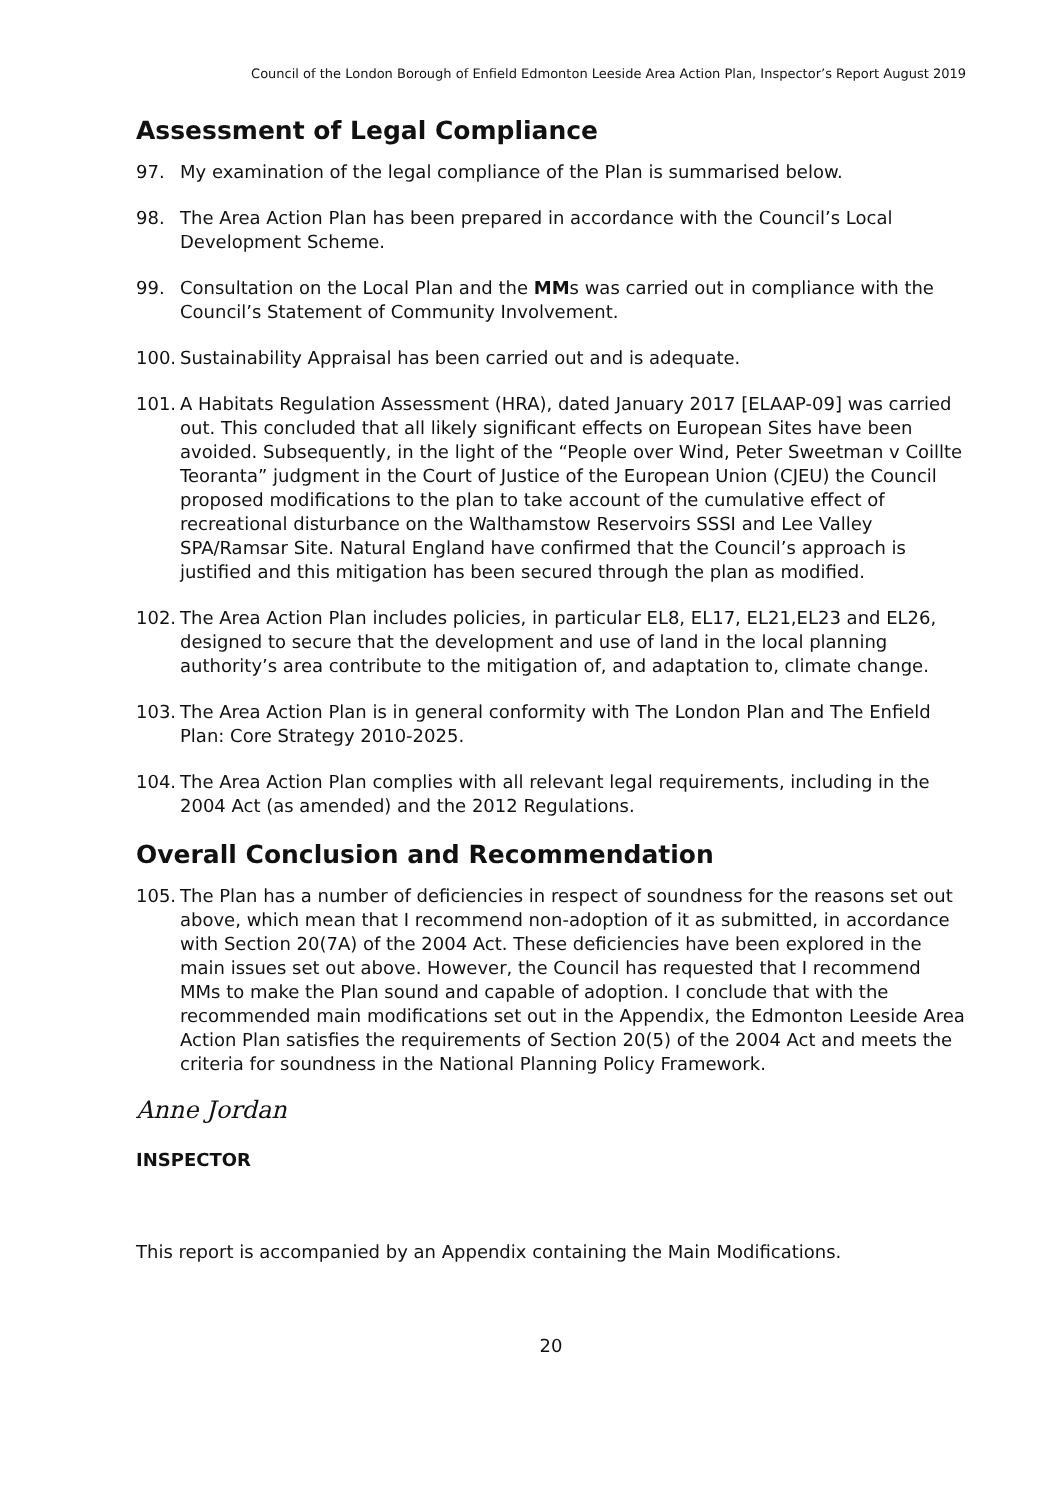Council of the London Borough of Enfield Edmonton Leeside Area Action Plan, Inspector’s Report August 2019
Assessment of Legal Compliance
97. My examination of the legal compliance of the Plan is summarised below.
98. The Area Action Plan has been prepared in accordance with the Council’s Local Development Scheme.
99. Consultation on the Local Plan and the MMs was carried out in compliance with the Council’s Statement of Community Involvement.
100. Sustainability Appraisal has been carried out and is adequate.
101. A Habitats Regulation Assessment (HRA), dated January 2017 [ELAAP-09] was carried out. This concluded that all likely significant effects on European Sites have been avoided. Subsequently, in the light of the “People over Wind, Peter Sweetman v Coillte Teoranta” judgment in the Court of Justice of the European Union (CJEU) the Council proposed modifications to the plan to take account of the cumulative effect of recreational disturbance on the Walthamstow Reservoirs SSSI and Lee Valley SPA/Ramsar Site. Natural England have confirmed that the Council’s approach is justified and this mitigation has been secured through the plan as modified.
102. The Area Action Plan includes policies, in particular EL8, EL17, EL21,EL23 and EL26, designed to secure that the development and use of land in the local planning authority’s area contribute to the mitigation of, and adaptation to, climate change.
103. The Area Action Plan is in general conformity with The London Plan and The Enfield Plan: Core Strategy 2010-2025.
104. The Area Action Plan complies with all relevant legal requirements, including in the 2004 Act (as amended) and the 2012 Regulations.
Overall Conclusion and Recommendation
105. The Plan has a number of deficiencies in respect of soundness for the reasons set out above, which mean that I recommend non-adoption of it as submitted, in accordance with Section 20(7A) of the 2004 Act. These deficiencies have been explored in the main issues set out above. However, the Council has requested that I recommend MMs to make the Plan sound and capable of adoption. I conclude that with the recommended main modifications set out in the Appendix, the Edmonton Leeside Area Action Plan satisfies the requirements of Section 20(5) of the 2004 Act and meets the criteria for soundness in the National Planning Policy Framework.
Anne Jordan
INSPECTOR
This report is accompanied by an Appendix containing the Main Modifications.
20